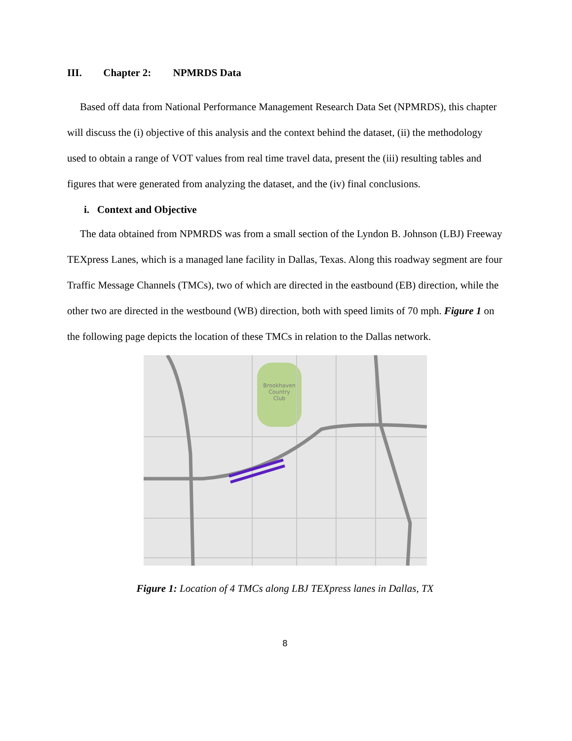III. Chapter 2: NPMRDS Data
Based off data from National Performance Management Research Data Set (NPMRDS), this chapter will discuss the (i) objective of this analysis and the context behind the dataset, (ii) the methodology used to obtain a range of VOT values from real time travel data, present the (iii) resulting tables and figures that were generated from analyzing the dataset, and the (iv) final conclusions.
i. Context and Objective
The data obtained from NPMRDS was from a small section of the Lyndon B. Johnson (LBJ) Freeway TEXpress Lanes, which is a managed lane facility in Dallas, Texas. Along this roadway segment are four Traffic Message Channels (TMCs), two of which are directed in the eastbound (EB) direction, while the other two are directed in the westbound (WB) direction, both with speed limits of 70 mph. Figure 1 on the following page depicts the location of these TMCs in relation to the Dallas network.
Brookhaven
Country
Club
Figure 1: Location of 4 TMCs along LBJ TEXpress lanes in Dallas, TX
8